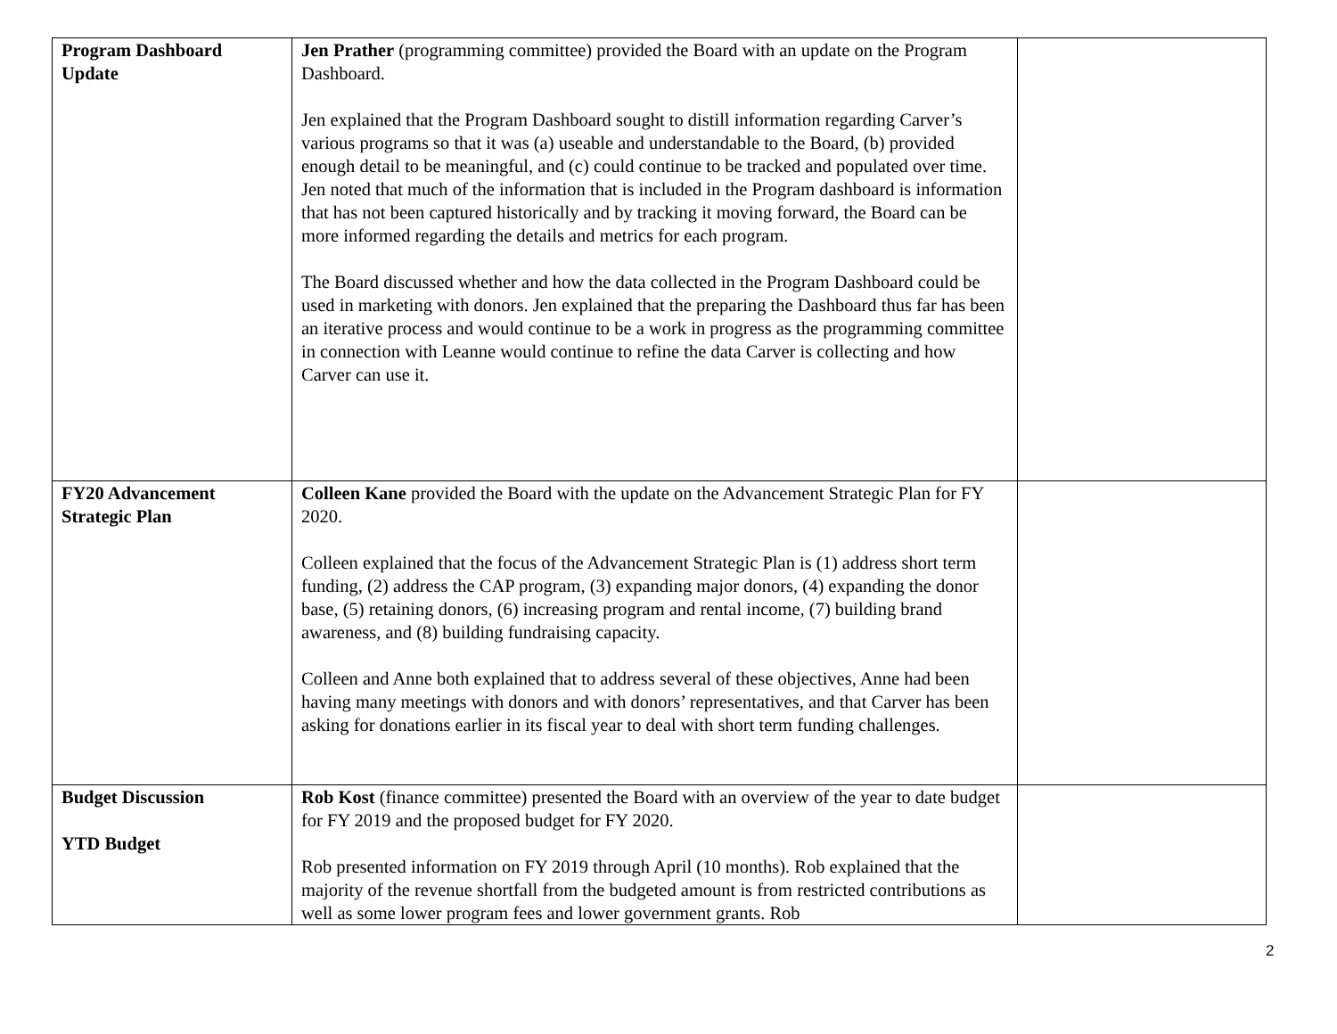| Program Dashboard Update | Jen Prather (programming committee) provided the Board with an update on the Program Dashboard. Jen explained that the Program Dashboard sought to distill information regarding Carver’s various programs so that it was (a) useable and understandable to the Board, (b) provided enough detail to be meaningful, and (c) could continue to be tracked and populated over time. Jen noted that much of the information that is included in the Program dashboard is information that has not been captured historically and by tracking it moving forward, the Board can be more informed regarding the details and metrics for each program. The Board discussed whether and how the data collected in the Program Dashboard could be used in marketing with donors. Jen explained that the preparing the Dashboard thus far has been an iterative process and would continue to be a work in progress as the programming committee in connection with Leanne would continue to refine the data Carver is collecting and how Carver can use it. | |
| FY20 Advancement Strategic Plan | Colleen Kane provided the Board with the update on the Advancement Strategic Plan for FY 2020. Colleen explained that the focus of the Advancement Strategic Plan is (1) address short term funding, (2) address the CAP program, (3) expanding major donors, (4) expanding the donor base, (5) retaining donors, (6) increasing program and rental income, (7) building brand awareness, and (8) building fundraising capacity. Colleen and Anne both explained that to address several of these objectives, Anne had been having many meetings with donors and with donors’ representatives, and that Carver has been asking for donations earlier in its fiscal year to deal with short term funding challenges. | |
| Budget Discussion YTD Budget | Rob Kost (finance committee) presented the Board with an overview of the year to date budget for FY 2019 and the proposed budget for FY 2020. Rob presented information on FY 2019 through April (10 months). Rob explained that the majority of the revenue shortfall from the budgeted amount is from restricted contributions as well as some lower program fees and lower government grants. Rob | |
2